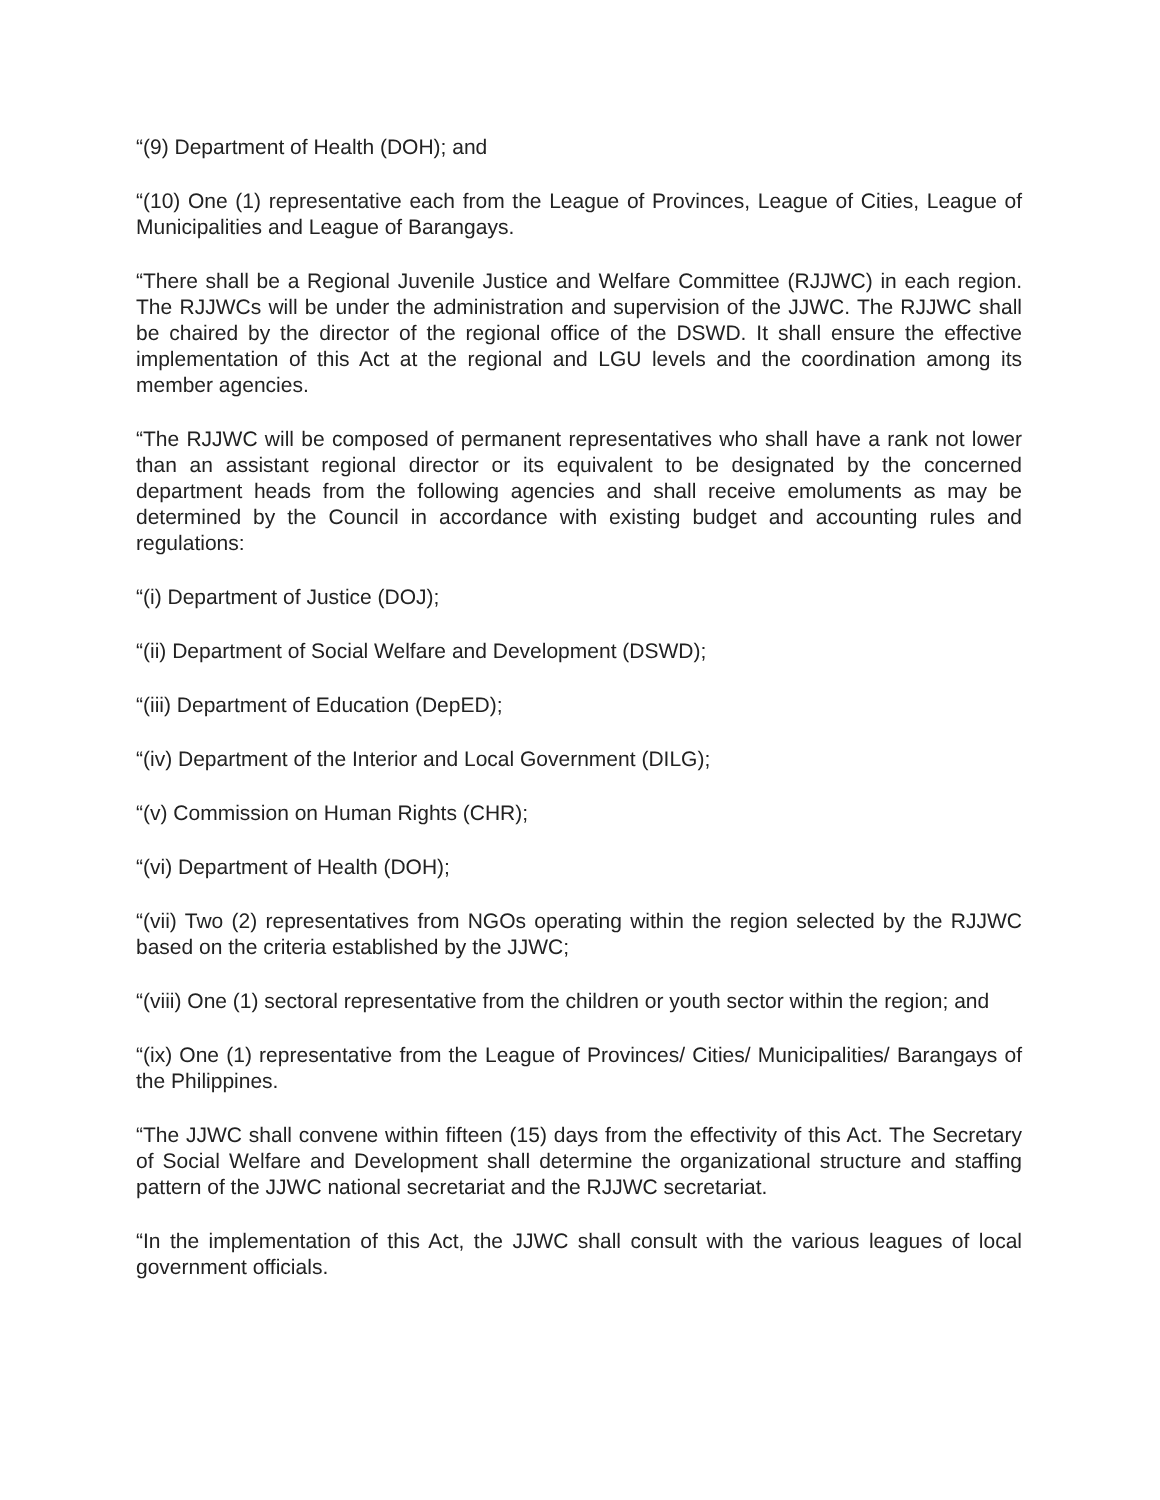“(9) Department of Health (DOH); and
“(10) One (1) representative each from the League of Provinces, League of Cities, League of Municipalities and League of Barangays.
“There shall be a Regional Juvenile Justice and Welfare Committee (RJJWC) in each region. The RJJWCs will be under the administration and supervision of the JJWC. The RJJWC shall be chaired by the director of the regional office of the DSWD. It shall ensure the effective implementation of this Act at the regional and LGU levels and the coordination among its member agencies.
“The RJJWC will be composed of permanent representatives who shall have a rank not lower than an assistant regional director or its equivalent to be designated by the concerned department heads from the following agencies and shall receive emoluments as may be determined by the Council in accordance with existing budget and accounting rules and regulations:
“(i) Department of Justice (DOJ);
“(ii) Department of Social Welfare and Development (DSWD);
“(iii) Department of Education (DepED);
“(iv) Department of the Interior and Local Government (DILG);
“(v) Commission on Human Rights (CHR);
“(vi) Department of Health (DOH);
“(vii) Two (2) representatives from NGOs operating within the region selected by the RJJWC based on the criteria established by the JJWC;
“(viii) One (1) sectoral representative from the children or youth sector within the region; and
“(ix) One (1) representative from the League of Provinces/ Cities/ Municipalities/ Barangays of the Philippines.
“The JJWC shall convene within fifteen (15) days from the effectivity of this Act. The Secretary of Social Welfare and Development shall determine the organizational structure and staffing pattern of the JJWC national secretariat and the RJJWC secretariat.
“In the implementation of this Act, the JJWC shall consult with the various leagues of local government officials.